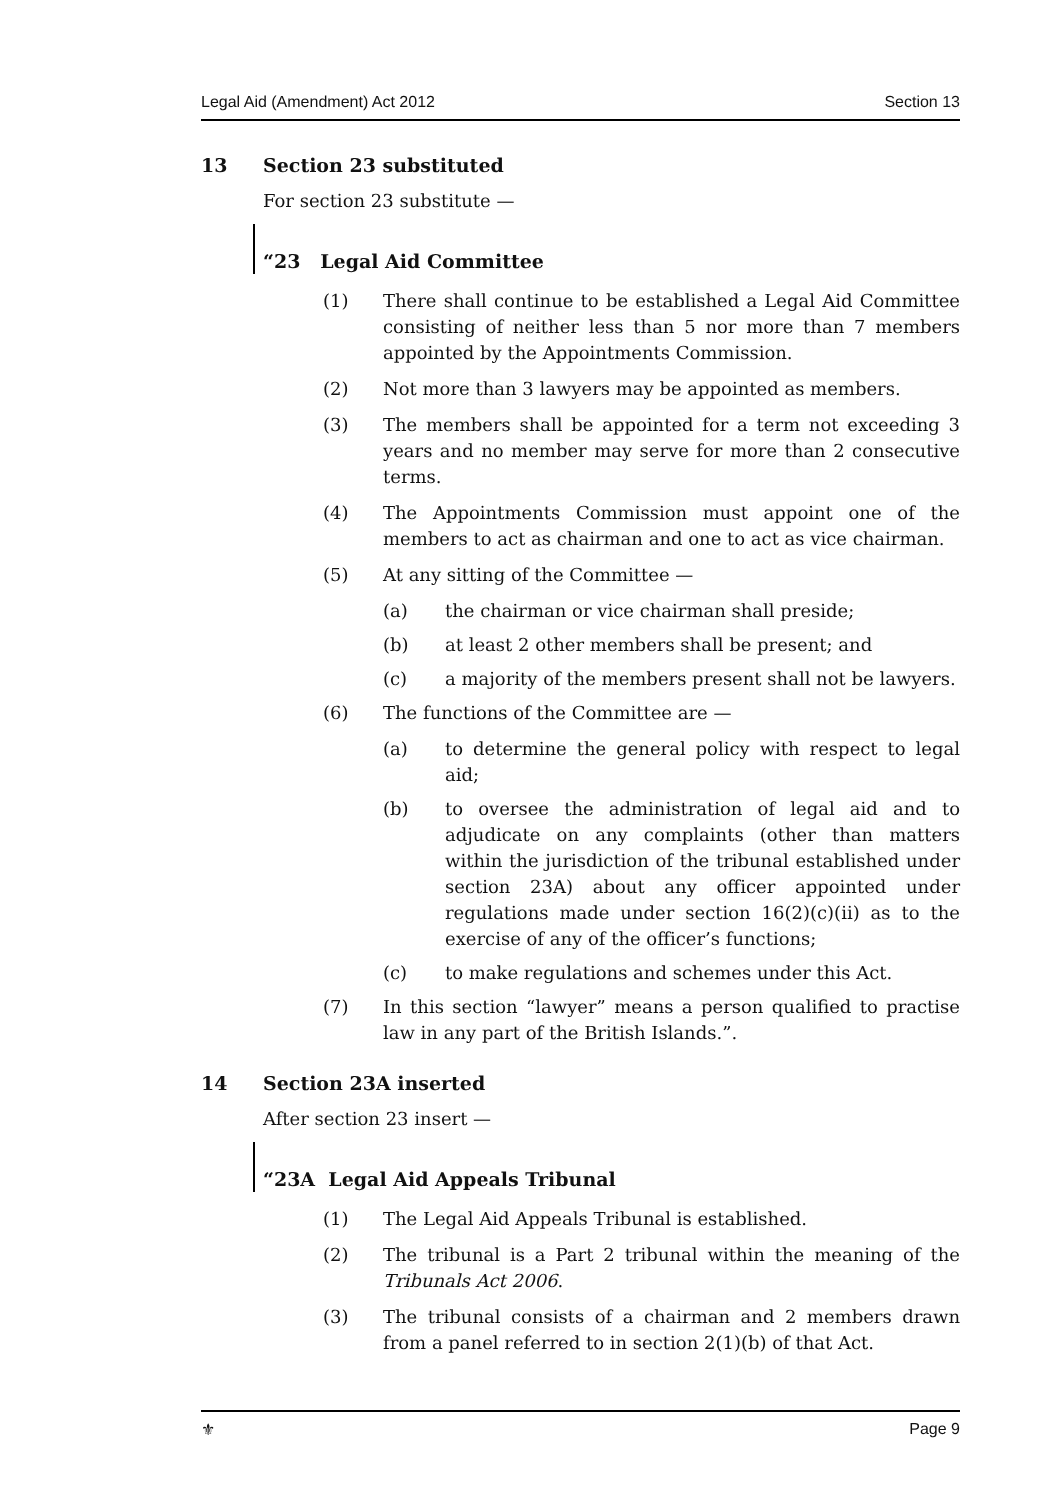Legal Aid (Amendment) Act 2012 Section 13
13 Section 23 substituted
For section 23 substitute —
“23 Legal Aid Committee
(1) There shall continue to be established a Legal Aid Committee consisting of neither less than 5 nor more than 7 members appointed by the Appointments Commission.
(2) Not more than 3 lawyers may be appointed as members.
(3) The members shall be appointed for a term not exceeding 3 years and no member may serve for more than 2 consecutive terms.
(4) The Appointments Commission must appoint one of the members to act as chairman and one to act as vice chairman.
(5) At any sitting of the Committee —
(a) the chairman or vice chairman shall preside;
(b) at least 2 other members shall be present; and
(c) a majority of the members present shall not be lawyers.
(6) The functions of the Committee are —
(a) to determine the general policy with respect to legal aid;
(b) to oversee the administration of legal aid and to adjudicate on any complaints (other than matters within the jurisdiction of the tribunal established under section 23A) about any officer appointed under regulations made under section 16(2)(c)(ii) as to the exercise of any of the officer’s functions;
(c) to make regulations and schemes under this Act.
(7) In this section “lawyer” means a person qualified to practise law in any part of the British Islands.”.
14 Section 23A inserted
After section 23 insert —
“23A Legal Aid Appeals Tribunal
(1) The Legal Aid Appeals Tribunal is established.
(2) The tribunal is a Part 2 tribunal within the meaning of the Tribunals Act 2006.
(3) The tribunal consists of a chairman and 2 members drawn from a panel referred to in section 2(1)(b) of that Act.
⚜ Page 9